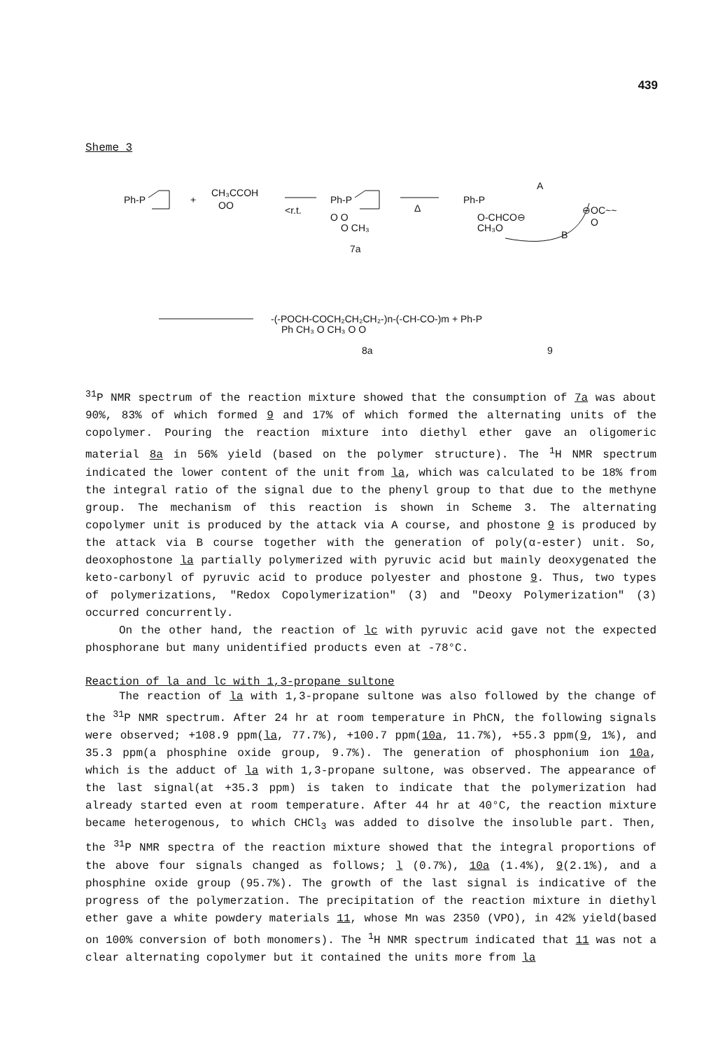439
Sheme 3
Ph-P
+
CH₃CCOH
OO
<r.t.
Ph-P
O O
O CH₃
7a
Δ
Ph-P
O-CHCO⊖
CH₃O
A
B
⊖OC~~
O
-(-POCH-COCH₂CH₂CH₂-)n-(-CH-CO-)m + Ph-P
Ph CH₃ O CH₃ O O
8a
9
<sup>31</sup>P NMR spectrum of the reaction mixture showed that the consumption of 7a was about 90%, 83% of which formed 9 and 17% of which formed the alternating units of the copolymer. Pouring the reaction mixture into diethyl ether gave an oligomeric material 8a in 56% yield (based on the polymer structure). The <sup>1</sup>H NMR spectrum indicated the lower content of the unit from la, which was calculated to be 18% from the integral ratio of the signal due to the phenyl group to that due to the methyne group. The mechanism of this reaction is shown in Scheme 3. The alternating copolymer unit is produced by the attack via A course, and phostone 9 is produced by the attack via B course together with the generation of poly(α-ester) unit. So, deoxophostone la partially polymerized with pyruvic acid but mainly deoxygenated the keto-carbonyl of pyruvic acid to produce polyester and phostone 9. Thus, two types of polymerizations, "Redox Copolymerization" (3) and "Deoxy Polymerization" (3) occurred concurrently.
On the other hand, the reaction of lc with pyruvic acid gave not the expected phosphorane but many unidentified products even at -78°C.
Reaction of la and lc with 1,3-propane sultone
The reaction of la with 1,3-propane sultone was also followed by the change of the <sup>31</sup>P NMR spectrum. After 24 hr at room temperature in PhCN, the following signals were observed; +108.9 ppm(la, 77.7%), +100.7 ppm(10a, 11.7%), +55.3 ppm(9, 1%), and 35.3 ppm(a phosphine oxide group, 9.7%). The generation of phosphonium ion 10a, which is the adduct of la with 1,3-propane sultone, was observed. The appearance of the last signal(at +35.3 ppm) is taken to indicate that the polymerization had already started even at room temperature. After 44 hr at 40°C, the reaction mixture became heterogenous, to which CHCl<sub>3</sub> was added to disolve the insoluble part. Then, the <sup>31</sup>P NMR spectra of the reaction mixture showed that the integral proportions of the above four signals changed as follows; l (0.7%), 10a (1.4%), 9(2.1%), and a phosphine oxide group (95.7%). The growth of the last signal is indicative of the progress of the polymerzation. The precipitation of the reaction mixture in diethyl ether gave a white powdery materials 11, whose Mn was 2350 (VPO), in 42% yield(based on 100% conversion of both monomers). The <sup>1</sup>H NMR spectrum indicated that 11 was not a clear alternating copolymer but it contained the units more from la